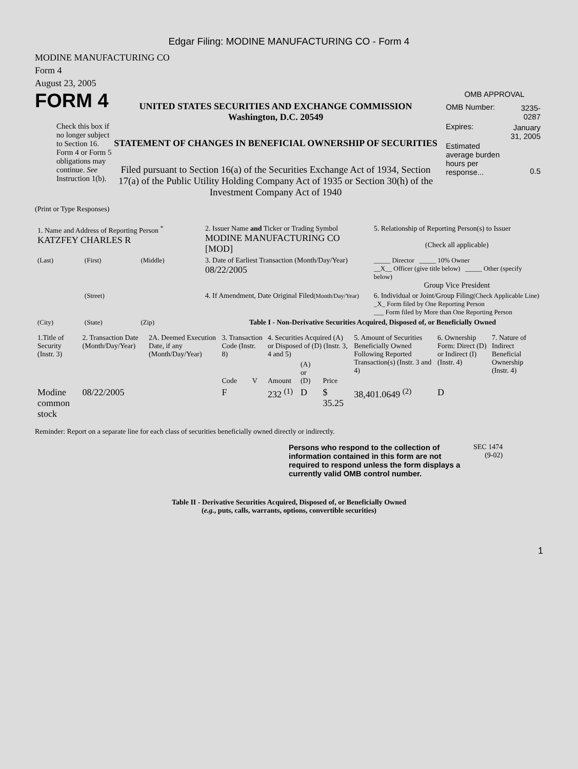Edgar Filing: MODINE MANUFACTURING CO - Form 4
MODINE MANUFACTURING CO
Form 4
August 23, 2005
FORM 4
Check this box if no longer subject to Section 16. Form 4 or Form 5 obligations may continue. See Instruction 1(b).
UNITED STATES SECURITIES AND EXCHANGE COMMISSION
Washington, D.C. 20549
STATEMENT OF CHANGES IN BENEFICIAL OWNERSHIP OF SECURITIES
Filed pursuant to Section 16(a) of the Securities Exchange Act of 1934, Section 17(a) of the Public Utility Holding Company Act of 1935 or Section 30(h) of the Investment Company Act of 1940
OMB APPROVAL
| OMB Number: | 3235-0287 |
| Expires: | January 31, 2005 |
| Estimated average burden hours per response... | 0.5 |
(Print or Type Responses)
| 1. Name and Address of Reporting Person <sup>*</sup> KATZFEY CHARLES R | | | 2. Issuer Name and Ticker or Trading Symbol MODINE MANUFACTURING CO [MOD] | 5. Relationship of Reporting Person(s) to Issuer (Check all applicable) |
| (Last) | (First) | (Middle) | 3. Date of Earliest Transaction (Month/Day/Year) 08/22/2005 | _____ Director _____ 10% Owner __X__ Officer (give title below) _____ Other (specify below) Group Vice President |
| | (Street) | | 4. If Amendment, Date Original Filed (Month/Day/Year) | 6. Individual or Joint/Group Filing (Check Applicable Line) _X_ Form filed by One Reporting Person ___ Form filed by More than One Reporting Person |
| (City) | (State) | (Zip) | Table I - Non-Derivative Securities Acquired, Disposed of, or Beneficially Owned | |
| 1.Title of Security (Instr. 3) | 2. Transaction Date (Month/Day/Year) | 2A. Deemed Execution Date, if any (Month/Day/Year) | 3. Transaction Code (Instr. 8) | | 4. Securities Acquired (A) or Disposed of (D) (Instr. 3, 4 and 5) | | | 5. Amount of Securities Beneficially Owned Following Reported Transaction(s) (Instr. 3 and 4) | 6. Ownership Form: Direct (D) or Indirect (I) (Instr. 4) | 7. Nature of Indirect Beneficial Ownership (Instr. 4) |
| --- | --- | --- | --- | --- | --- | --- | --- | --- | --- | --- |
| | | | Code | V | Amount | (A) or (D) | Price | | | |
| Modine common stock | 08/22/2005 | | F | | 232 <sup>(1)</sup> | D | $ 35.25 | 38,401.0649 <sup>(2)</sup> | D | |
Reminder: Report on a separate line for each class of securities beneficially owned directly or indirectly.
Persons who respond to the collection of information contained in this form are not required to respond unless the form displays a currently valid OMB control number.
SEC 1474
(9-02)
Table II - Derivative Securities Acquired, Disposed of, or Beneficially Owned
(e.g., puts, calls, warrants, options, convertible securities)
1